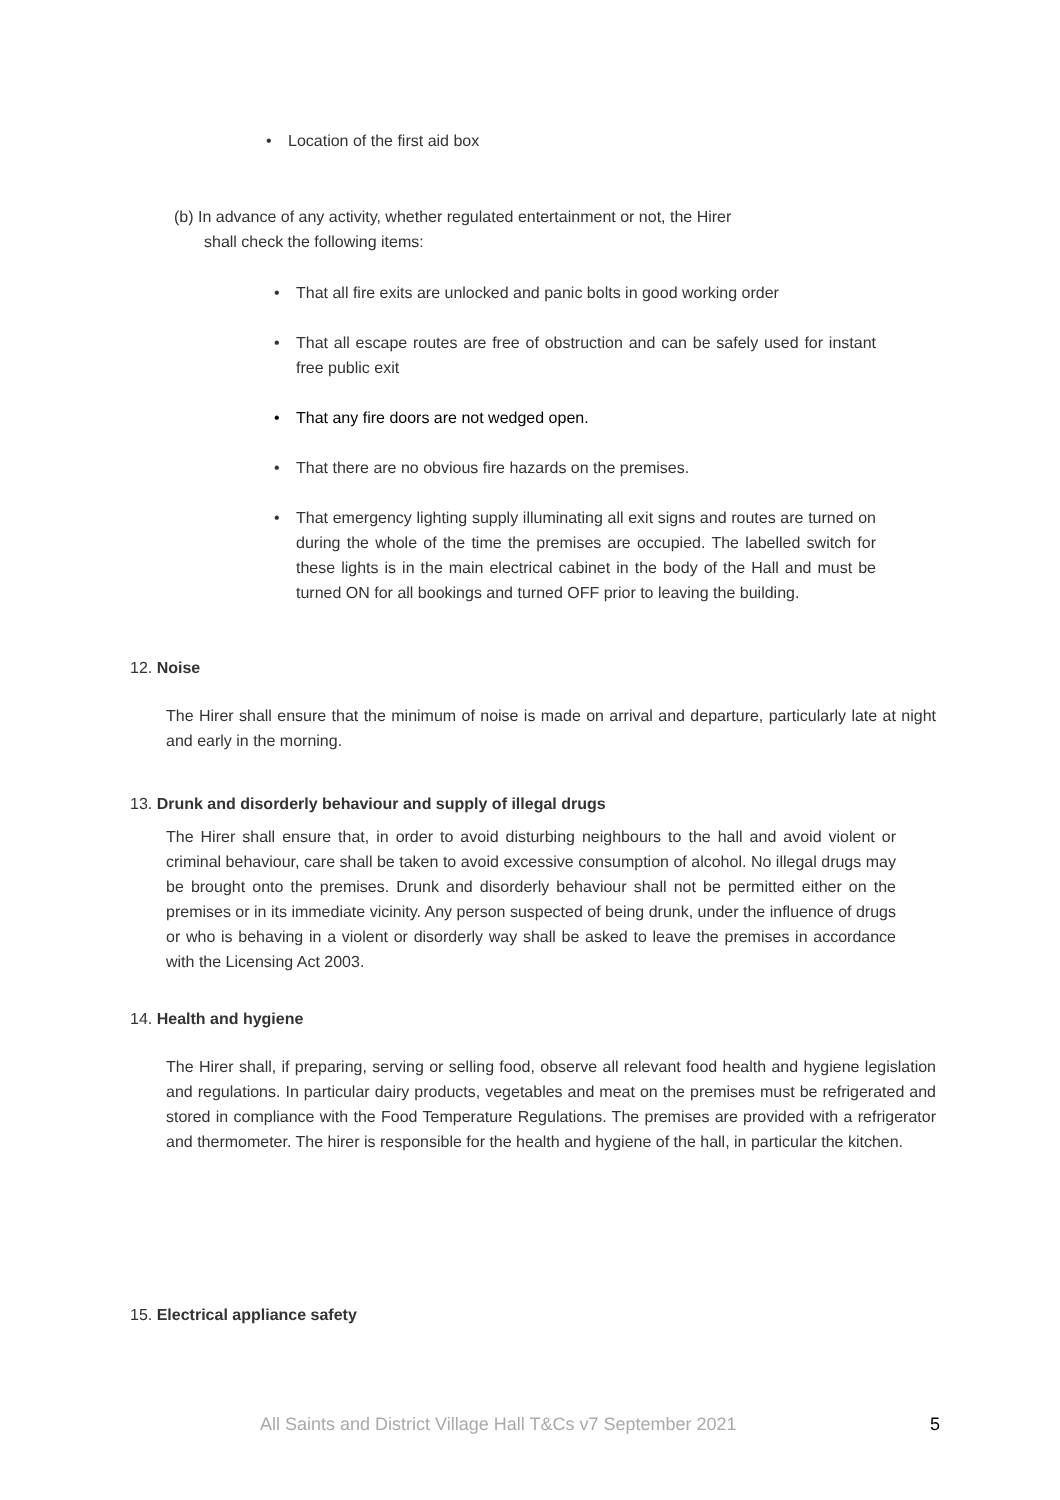• Location of the first aid box
(b) In advance of any activity, whether regulated entertainment or not, the Hirer
shall check the following items:
• That all fire exits are unlocked and panic bolts in good working order
• That all escape routes are free of obstruction and can be safely used for instant free public exit
• That any fire doors are not wedged open.
• That there are no obvious fire hazards on the premises.
• That emergency lighting supply illuminating all exit signs and routes are turned on during the whole of the time the premises are occupied. The labelled switch for these lights is in the main electrical cabinet in the body of the Hall and must be turned ON for all bookings and turned OFF prior to leaving the building.
12. Noise
The Hirer shall ensure that the minimum of noise is made on arrival and departure, particularly late at night and early in the morning.
13. Drunk and disorderly behaviour and supply of illegal drugs
The Hirer shall ensure that, in order to avoid disturbing neighbours to the hall and avoid violent or criminal behaviour, care shall be taken to avoid excessive consumption of alcohol. No illegal drugs may be brought onto the premises. Drunk and disorderly behaviour shall not be permitted either on the premises or in its immediate vicinity. Any person suspected of being drunk, under the influence of drugs or who is behaving in a violent or disorderly way shall be asked to leave the premises in accordance with the Licensing Act 2003.
14. Health and hygiene
The Hirer shall, if preparing, serving or selling food, observe all relevant food health and hygiene legislation and regulations. In particular dairy products, vegetables and meat on the premises must be refrigerated and stored in compliance with the Food Temperature Regulations. The premises are provided with a refrigerator and thermometer. The hirer is responsible for the health and hygiene of the hall, in particular the kitchen.
15. Electrical appliance safety
All Saints and District Village Hall T&Cs v7 September 2021 5